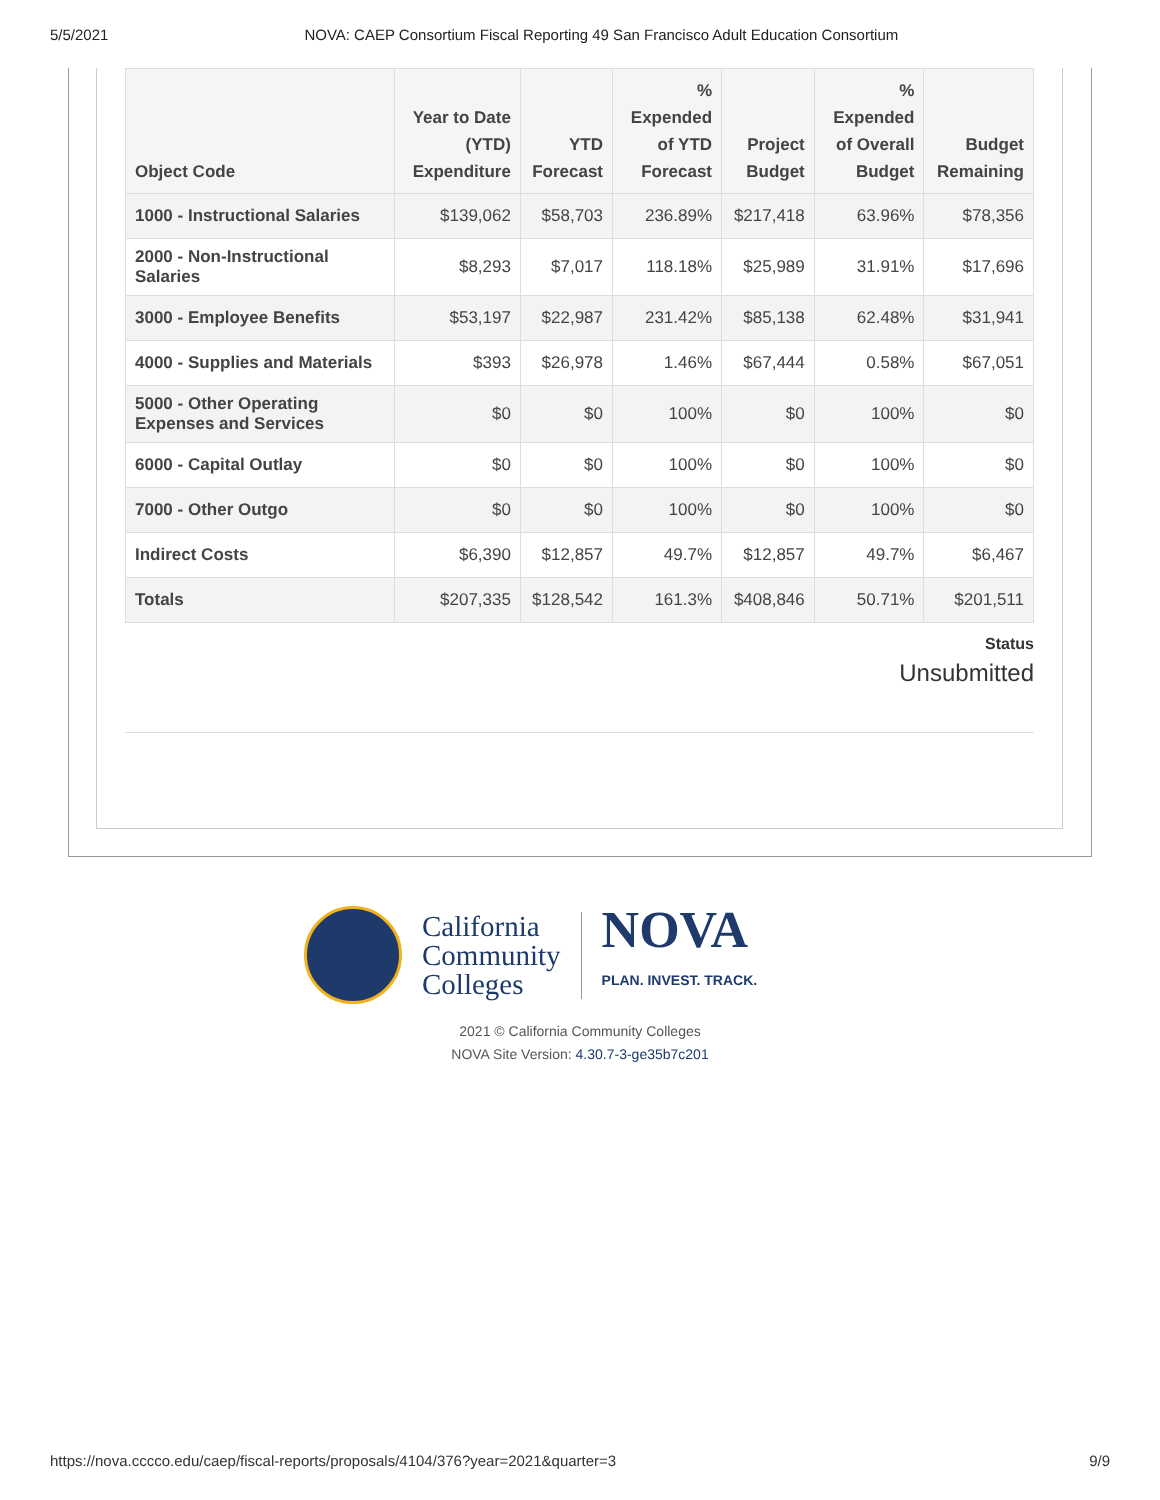5/5/2021 NOVA: CAEP Consortium Fiscal Reporting 49 San Francisco Adult Education Consortium
| Object Code | Year to Date (YTD) Expenditure | YTD Forecast | % Expended of YTD Forecast | Project Budget | % Expended of Overall Budget | Budget Remaining |
| --- | --- | --- | --- | --- | --- | --- |
| 1000 - Instructional Salaries | $139,062 | $58,703 | 236.89% | $217,418 | 63.96% | $78,356 |
| 2000 - Non-Instructional Salaries | $8,293 | $7,017 | 118.18% | $25,989 | 31.91% | $17,696 |
| 3000 - Employee Benefits | $53,197 | $22,987 | 231.42% | $85,138 | 62.48% | $31,941 |
| 4000 - Supplies and Materials | $393 | $26,978 | 1.46% | $67,444 | 0.58% | $67,051 |
| 5000 - Other Operating Expenses and Services | $0 | $0 | 100% | $0 | 100% | $0 |
| 6000 - Capital Outlay | $0 | $0 | 100% | $0 | 100% | $0 |
| 7000 - Other Outgo | $0 | $0 | 100% | $0 | 100% | $0 |
| Indirect Costs | $6,390 | $12,857 | 49.7% | $12,857 | 49.7% | $6,467 |
| Totals | $207,335 | $128,542 | 161.3% | $408,846 | 50.71% | $201,511 |
Status
Unsubmitted
California
Community
Colleges
NOVA
PLAN. INVEST. TRACK.
2021 © California Community Colleges
NOVA Site Version: 4.30.7-3-ge35b7c201
https://nova.cccco.edu/caep/fiscal-reports/proposals/4104/376?year=2021&quarter=3 9/9